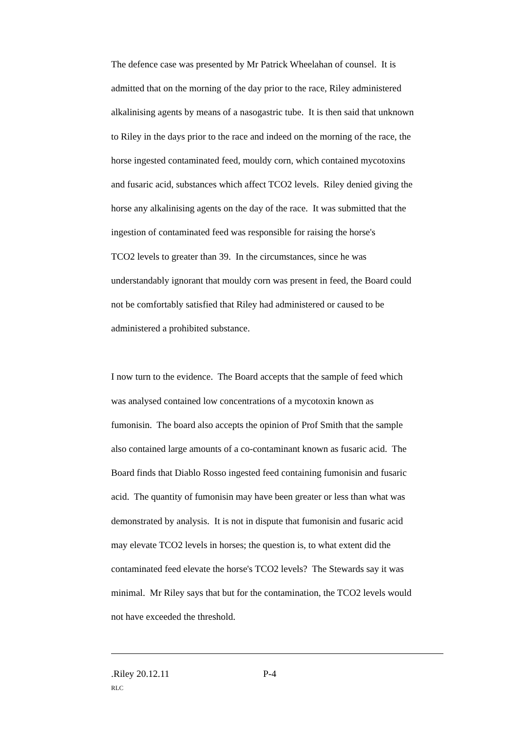The defence case was presented by Mr Patrick Wheelahan of counsel. It is
admitted that on the morning of the day prior to the race, Riley administered
alkalinising agents by means of a nasogastric tube. It is then said that unknown
to Riley in the days prior to the race and indeed on the morning of the race, the
horse ingested contaminated feed, mouldy corn, which contained mycotoxins
and fusaric acid, substances which affect TCO2 levels. Riley denied giving the
horse any alkalinising agents on the day of the race. It was submitted that the
ingestion of contaminated feed was responsible for raising the horse's
TCO2 levels to greater than 39. In the circumstances, since he was
understandably ignorant that mouldy corn was present in feed, the Board could
not be comfortably satisfied that Riley had administered or caused to be
administered a prohibited substance.
I now turn to the evidence. The Board accepts that the sample of feed which
was analysed contained low concentrations of a mycotoxin known as
fumonisin. The board also accepts the opinion of Prof Smith that the sample
also contained large amounts of a co-contaminant known as fusaric acid. The
Board finds that Diablo Rosso ingested feed containing fumonisin and fusaric
acid. The quantity of fumonisin may have been greater or less than what was
demonstrated by analysis. It is not in dispute that fumonisin and fusaric acid
may elevate TCO2 levels in horses; the question is, to what extent did the
contaminated feed elevate the horse's TCO2 levels? The Stewards say it was
minimal. Mr Riley says that but for the contamination, the TCO2 levels would
not have exceeded the threshold.
.Riley 20.12.11 P-4
RLC